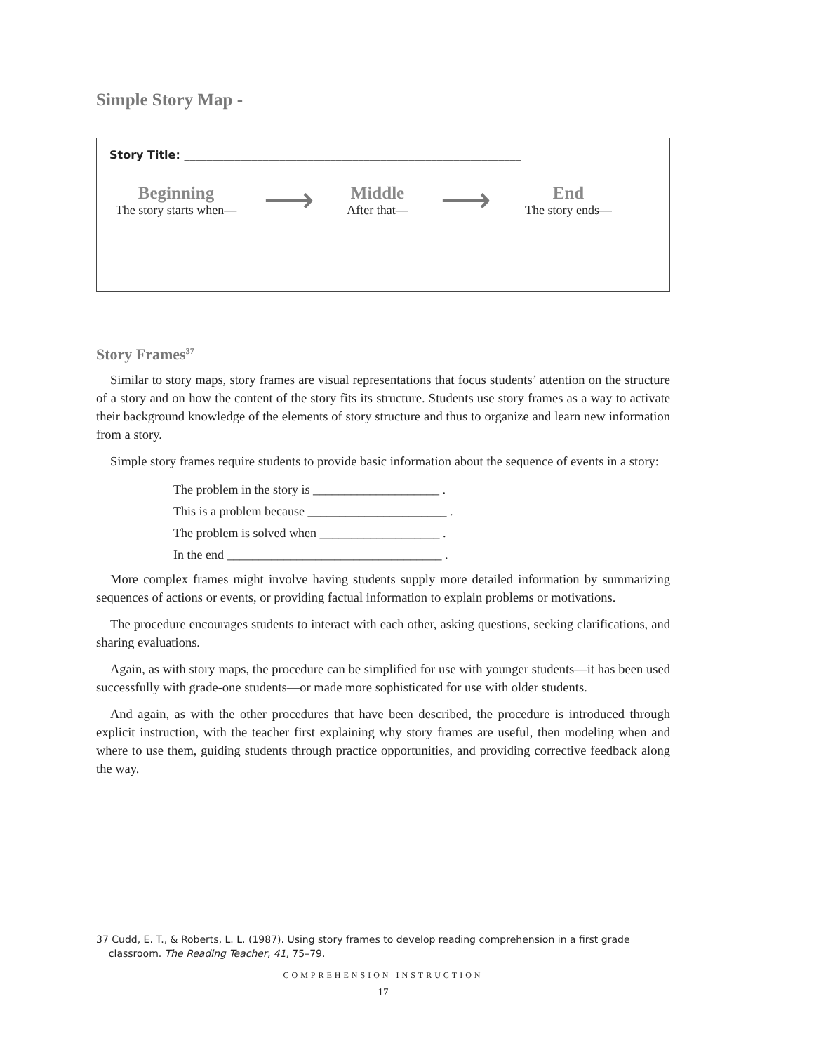Simple Story Map -
Story Title: ____________________________________________________________
Beginning
The story starts when—
⟶
Middle
After that—
⟶
End
The story ends—
Story Frames<sup>37</sup>
Similar to story maps, story frames are visual representations that focus students’ attention on the structure of a story and on how the content of the story fits its structure. Students use story frames as a way to activate their background knowledge of the elements of story structure and thus to organize and learn new information from a story.
Simple story frames require students to provide basic information about the sequence of events in a story:
The problem in the story is ____________________ .
This is a problem because ______________________ .
The problem is solved when ___________________ .
In the end __________________________________ .
More complex frames might involve having students supply more detailed information by summarizing sequences of actions or events, or providing factual information to explain problems or motivations.
The procedure encourages students to interact with each other, asking questions, seeking clarifications, and sharing evaluations.
Again, as with story maps, the procedure can be simplified for use with younger students—it has been used successfully with grade-one students—or made more sophisticated for use with older students.
And again, as with the other procedures that have been described, the procedure is introduced through explicit instruction, with the teacher first explaining why story frames are useful, then modeling when and where to use them, guiding students through practice opportunities, and providing corrective feedback along the way.
37 Cudd, E. T., & Roberts, L. L. (1987). Using story frames to develop reading comprehension in a first grade
classroom. The Reading Teacher, 41, 75–79.
COMPREHENSION INSTRUCTION
— 17 —